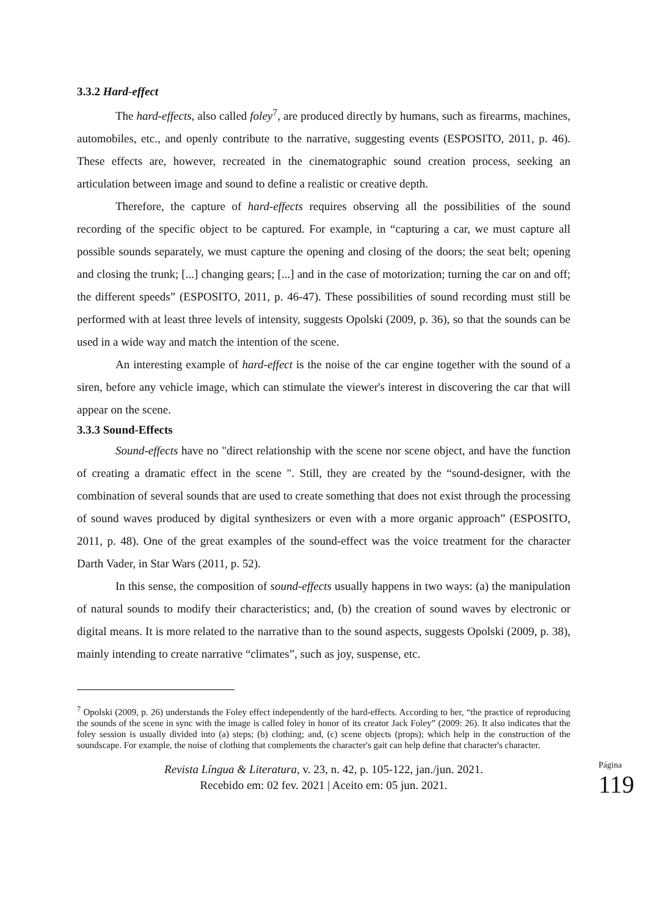3.3.2 Hard-effect
The hard-effects, also called foley<sup>7</sup>, are produced directly by humans, such as firearms, machines, automobiles, etc., and openly contribute to the narrative, suggesting events (ESPOSITO, 2011, p. 46). These effects are, however, recreated in the cinematographic sound creation process, seeking an articulation between image and sound to define a realistic or creative depth.
Therefore, the capture of hard-effects requires observing all the possibilities of the sound recording of the specific object to be captured. For example, in “capturing a car, we must capture all possible sounds separately, we must capture the opening and closing of the doors; the seat belt; opening and closing the trunk; [...] changing gears; [...] and in the case of motorization; turning the car on and off; the different speeds” (ESPOSITO, 2011, p. 46-47). These possibilities of sound recording must still be performed with at least three levels of intensity, suggests Opolski (2009, p. 36), so that the sounds can be used in a wide way and match the intention of the scene.
An interesting example of hard-effect is the noise of the car engine together with the sound of a siren, before any vehicle image, which can stimulate the viewer's interest in discovering the car that will appear on the scene.
3.3.3 Sound-Effects
Sound-effects have no "direct relationship with the scene nor scene object, and have the function of creating a dramatic effect in the scene ". Still, they are created by the “sound-designer, with the combination of several sounds that are used to create something that does not exist through the processing of sound waves produced by digital synthesizers or even with a more organic approach” (ESPOSITO, 2011, p. 48). One of the great examples of the sound-effect was the voice treatment for the character Darth Vader, in Star Wars (2011, p. 52).
In this sense, the composition of sound-effects usually happens in two ways: (a) the manipulation of natural sounds to modify their characteristics; and, (b) the creation of sound waves by electronic or digital means. It is more related to the narrative than to the sound aspects, suggests Opolski (2009, p. 38), mainly intending to create narrative “climates”, such as joy, suspense, etc.
<sup>7</sup> Opolski (2009, p. 26) understands the Foley effect independently of the hard-effects. According to her, “the practice of reproducing the sounds of the scene in sync with the image is called foley in honor of its creator Jack Foley” (2009: 26). It also indicates that the foley session is usually divided into (a) steps; (b) clothing; and, (c) scene objects (props); which help in the construction of the soundscape. For example, the noise of clothing that complements the character's gait can help define that character's character.
Revista Língua & Literatura, v. 23, n. 42, p. 105-122, jan./jun. 2021.
Recebido em: 02 fev. 2021 | Aceito em: 05 jun. 2021.
Página 119